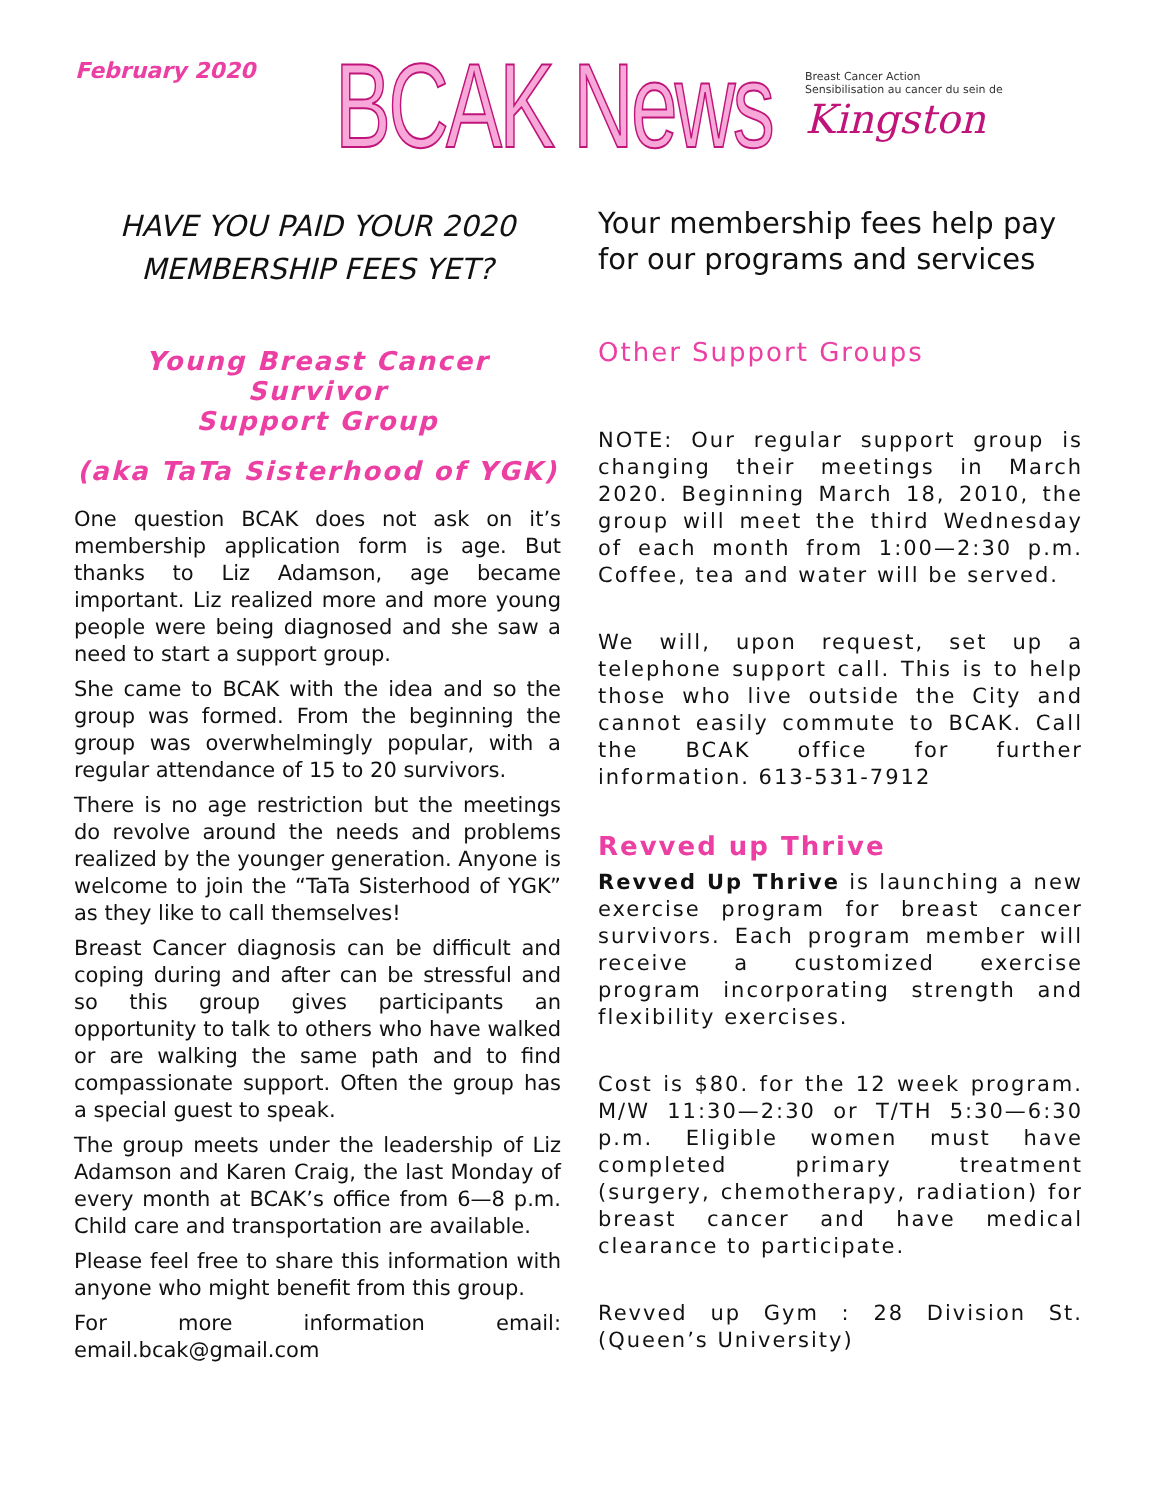February 2020
BCAK News
Breast Cancer Action
Sensibilisation au cancer du sein de
Kingston
HAVE YOU PAID YOUR 2020
MEMBERSHIP FEES YET?
Young Breast Cancer Survivor
Support Group
(aka TaTa Sisterhood of YGK)
One question BCAK does not ask on it’s membership application form is age. But thanks to Liz Adamson, age became important. Liz realized more and more young people were being diagnosed and she saw a need to start a support group.
She came to BCAK with the idea and so the group was formed. From the beginning the group was overwhelmingly popular, with a regular attendance of 15 to 20 survivors.
There is no age restriction but the meetings do revolve around the needs and problems realized by the younger generation. Anyone is welcome to join the “TaTa Sisterhood of YGK” as they like to call themselves!
Breast Cancer diagnosis can be difficult and coping during and after can be stressful and so this group gives participants an opportunity to talk to others who have walked or are walking the same path and to find compassionate support. Often the group has a special guest to speak.
The group meets under the leadership of Liz Adamson and Karen Craig, the last Monday of every month at BCAK’s office from 6—8 p.m. Child care and transportation are available.
Please feel free to share this information with anyone who might benefit from this group.
For more information email: email.bcak@gmail.com
Your membership fees help pay for our programs and services
Other Support Groups
NOTE: Our regular support group is changing their meetings in March 2020. Beginning March 18, 2010, the group will meet the third Wednesday of each month from 1:00—2:30 p.m. Coffee, tea and water will be served.
We will, upon request, set up a telephone support call. This is to help those who live outside the City and cannot easily commute to BCAK. Call the BCAK office for further information. 613-531-7912
Revved up Thrive
Revved Up Thrive is launching a new exercise program for breast cancer survivors. Each program member will receive a customized exercise program incorporating strength and flexibility exercises.
Cost is $80. for the 12 week program. M/W 11:30—2:30 or T/TH 5:30—6:30 p.m. Eligible women must have completed primary treatment (surgery, chemotherapy, radiation) for breast cancer and have medical clearance to participate.
Revved up Gym : 28 Division St. (Queen’s University)